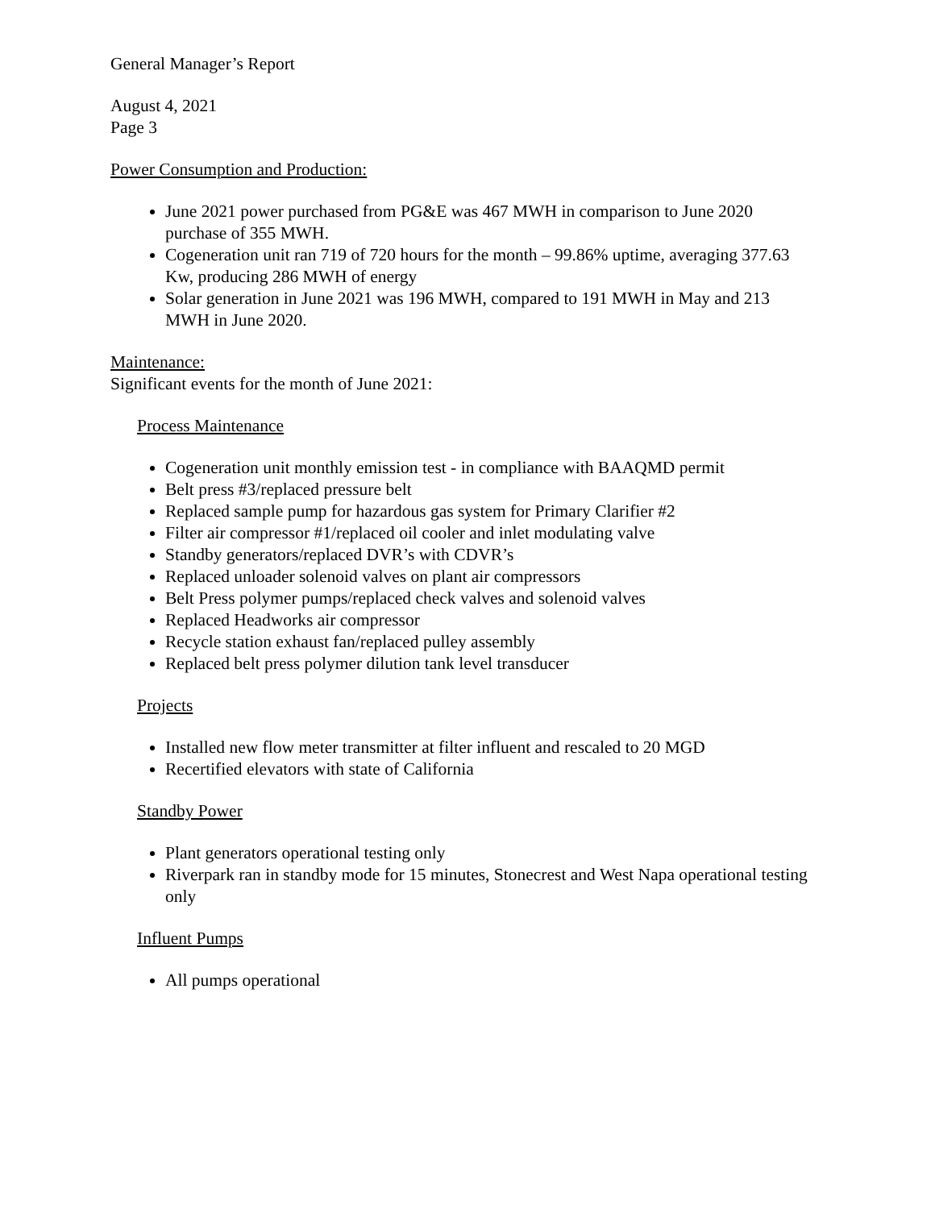General Manager’s Report
August 4, 2021
Page 3
Power Consumption and Production:
June 2021 power purchased from PG&E was 467 MWH in comparison to June 2020 purchase of 355 MWH.
Cogeneration unit ran 719 of 720 hours for the month – 99.86% uptime, averaging 377.63 Kw, producing 286 MWH of energy
Solar generation in June 2021 was 196 MWH, compared to 191 MWH in May and 213 MWH in June 2020.
Maintenance:
Significant events for the month of June 2021:
Process Maintenance
Cogeneration unit monthly emission test - in compliance with BAAQMD permit
Belt press #3/replaced pressure belt
Replaced sample pump for hazardous gas system for Primary Clarifier #2
Filter air compressor #1/replaced oil cooler and inlet modulating valve
Standby generators/replaced DVR’s with CDVR’s
Replaced unloader solenoid valves on plant air compressors
Belt Press polymer pumps/replaced check valves and solenoid valves
Replaced Headworks air compressor
Recycle station exhaust fan/replaced pulley assembly
Replaced belt press polymer dilution tank level transducer
Projects
Installed new flow meter transmitter at filter influent and rescaled to 20 MGD
Recertified elevators with state of California
Standby Power
Plant generators operational testing only
Riverpark ran in standby mode for 15 minutes, Stonecrest and West Napa operational testing only
Influent Pumps
All pumps operational